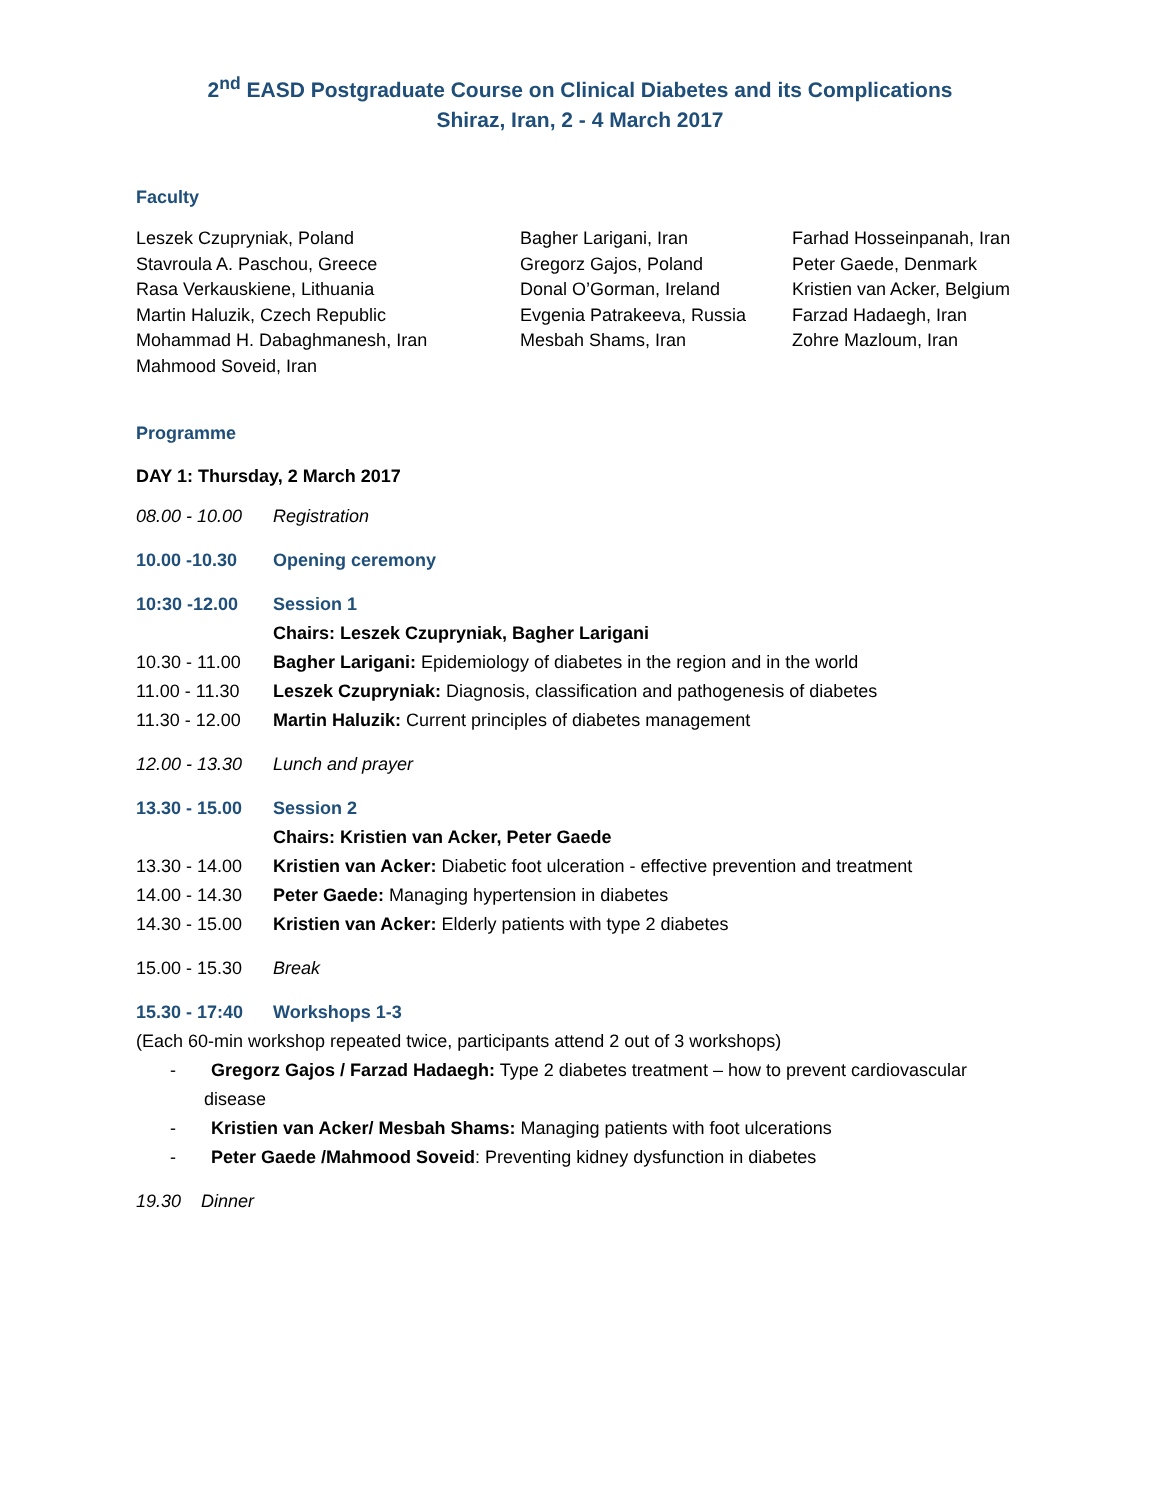2<sup>nd</sup> EASD Postgraduate Course on Clinical Diabetes and its Complications
Shiraz, Iran, 2 - 4 March 2017
Faculty
Leszek Czupryniak, Poland
Stavroula A. Paschou, Greece
Rasa Verkauskiene, Lithuania
Martin Haluzik, Czech Republic
Mohammad H. Dabaghmanesh, Iran
Mahmood Soveid, Iran
Bagher Larigani, Iran
Gregorz Gajos, Poland
Donal O’Gorman, Ireland
Evgenia Patrakeeva, Russia
Mesbah Shams, Iran
Farhad Hosseinpanah, Iran
Peter Gaede, Denmark
Kristien van Acker, Belgium
Farzad Hadaegh, Iran
Zohre Mazloum, Iran
Programme
DAY 1: Thursday, 2 March 2017
08.00 - 10.00 Registration
10.00 -10.30 Opening ceremony
10:30 -12.00 Session 1
Chairs: Leszek Czupryniak, Bagher Larigani
10.30 - 11.00 Bagher Larigani: Epidemiology of diabetes in the region and in the world
11.00 - 11.30 Leszek Czupryniak: Diagnosis, classification and pathogenesis of diabetes
11.30 - 12.00 Martin Haluzik: Current principles of diabetes management
12.00 - 13.30 Lunch and prayer
13.30 - 15.00 Session 2
Chairs: Kristien van Acker, Peter Gaede
13.30 - 14.00 Kristien van Acker: Diabetic foot ulceration - effective prevention and treatment
14.00 - 14.30 Peter Gaede: Managing hypertension in diabetes
14.30 - 15.00 Kristien van Acker: Elderly patients with type 2 diabetes
15.00 - 15.30 Break
15.30 - 17:40 Workshops 1-3
(Each 60-min workshop repeated twice, participants attend 2 out of 3 workshops)
- Gregorz Gajos / Farzad Hadaegh: Type 2 diabetes treatment – how to prevent cardiovascular disease
- Kristien van Acker/ Mesbah Shams: Managing patients with foot ulcerations
- Peter Gaede /Mahmood Soveid: Preventing kidney dysfunction in diabetes
19.30 Dinner